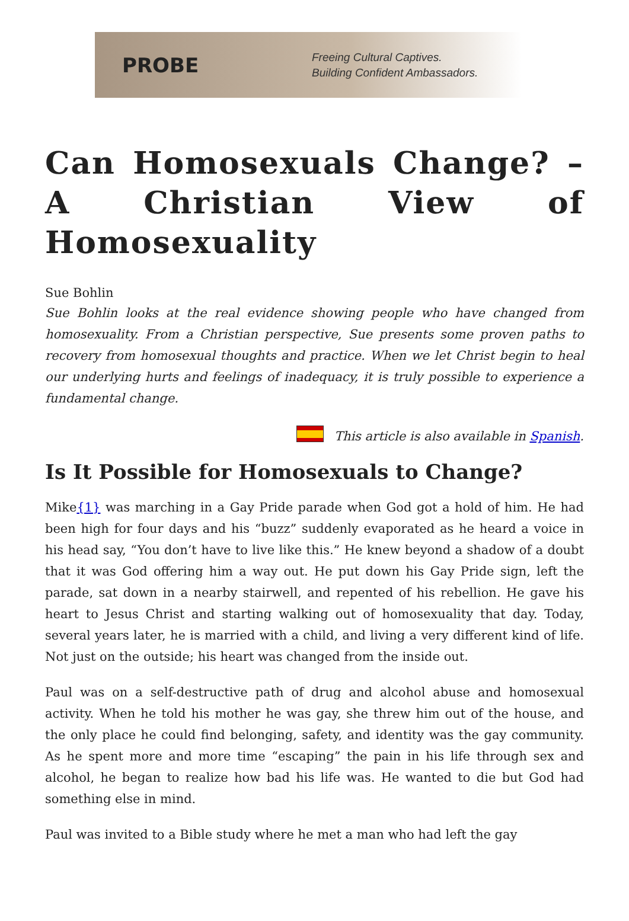PROBE
Freeing Cultural Captives.
Building Confident Ambassadors.
Can Homosexuals Change? – A Christian View of Homosexuality
Sue Bohlin
Sue Bohlin looks at the real evidence showing people who have changed from homosexuality. From a Christian perspective, Sue presents some proven paths to recovery from homosexual thoughts and practice. When we let Christ begin to heal our underlying hurts and feelings of inadequacy, it is truly possible to experience a fundamental change.
This article is also available in Spanish.
Is It Possible for Homosexuals to Change?
Mike{1} was marching in a Gay Pride parade when God got a hold of him. He had been high for four days and his “buzz” suddenly evaporated as he heard a voice in his head say, “You don’t have to live like this.” He knew beyond a shadow of a doubt that it was God offering him a way out. He put down his Gay Pride sign, left the parade, sat down in a nearby stairwell, and repented of his rebellion. He gave his heart to Jesus Christ and starting walking out of homosexuality that day. Today, several years later, he is married with a child, and living a very different kind of life. Not just on the outside; his heart was changed from the inside out.
Paul was on a self-destructive path of drug and alcohol abuse and homosexual activity. When he told his mother he was gay, she threw him out of the house, and the only place he could find belonging, safety, and identity was the gay community. As he spent more and more time “escaping” the pain in his life through sex and alcohol, he began to realize how bad his life was. He wanted to die but God had something else in mind.
Paul was invited to a Bible study where he met a man who had left the gay